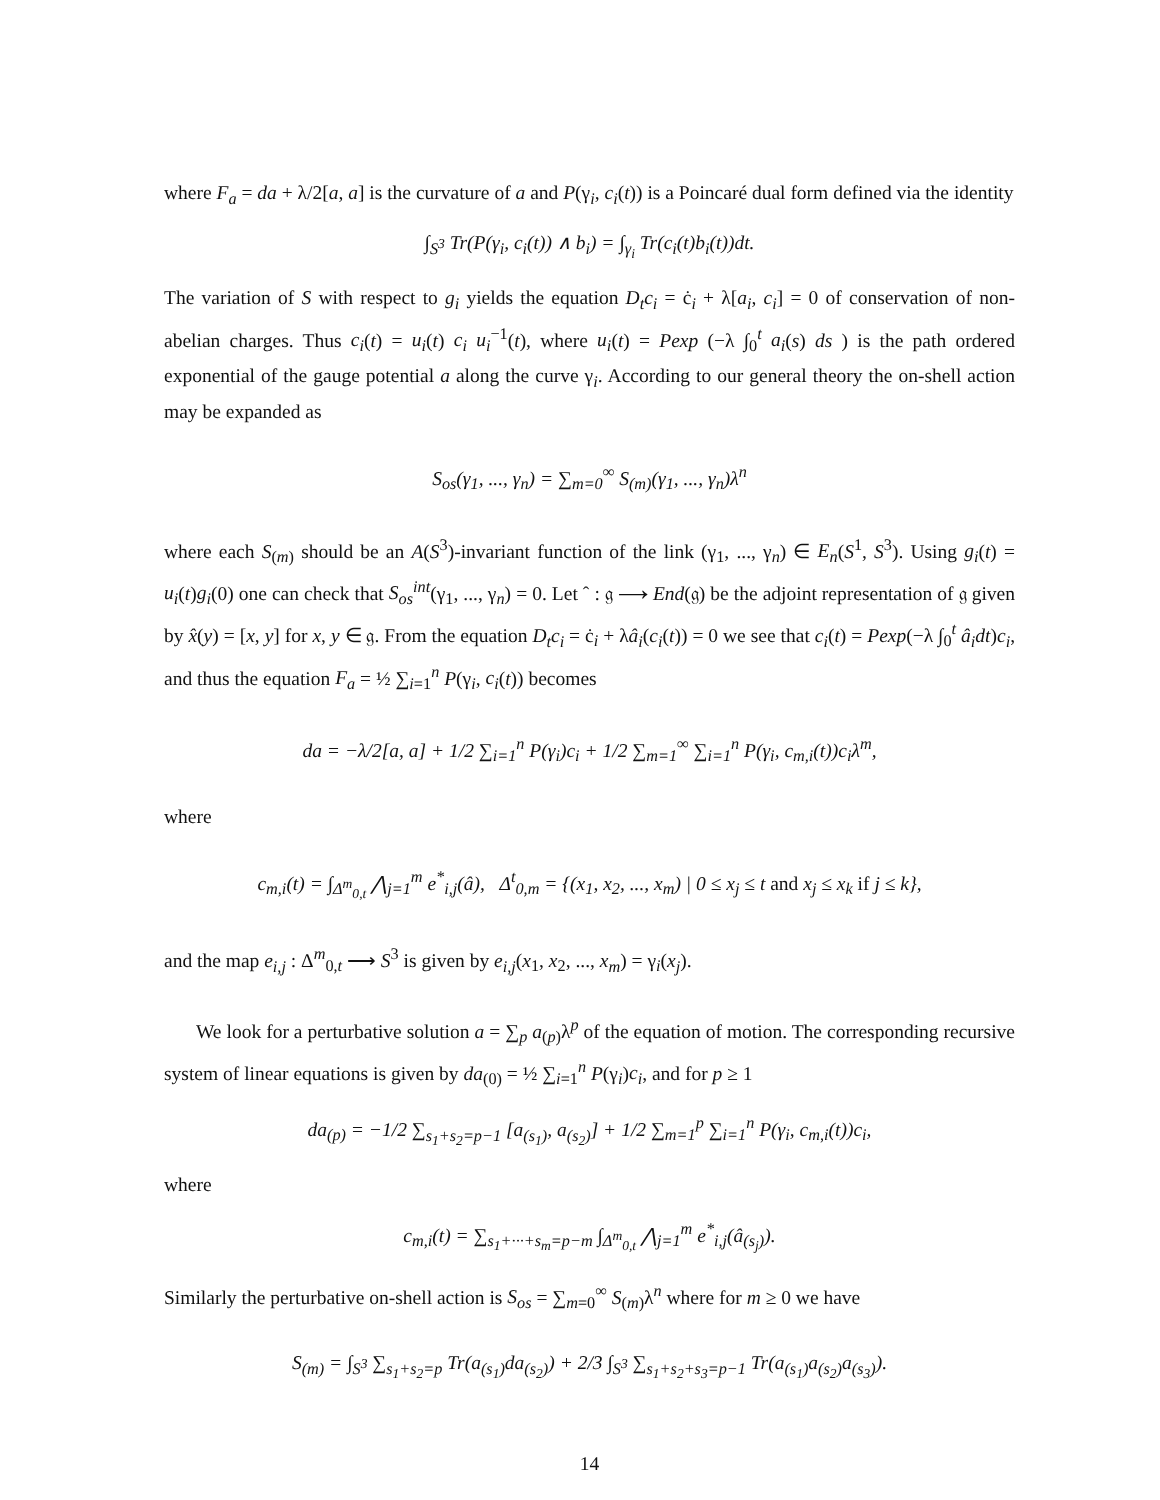where F<sub>a</sub> = da + λ/2[a, a] is the curvature of a and P(γ<sub>i</sub>, c<sub>i</sub>(t)) is a Poincaré dual form defined via the identity
∫<sub>S<sup>3</sup></sub> Tr(P(γ<sub>i</sub>, c<sub>i</sub>(t)) ∧ b<sub>i</sub>) = ∫<sub>γ<sub>i</sub></sub> Tr(c<sub>i</sub>(t)b<sub>i</sub>(t))dt.
The variation of S with respect to g<sub>i</sub> yields the equation D<sub>t</sub>c<sub>i</sub> = ċ<sub>i</sub> + λ[a<sub>i</sub>, c<sub>i</sub>] = 0 of conservation of non-abelian charges. Thus c<sub>i</sub>(t) = u<sub>i</sub>(t) c<sub>i</sub> u<sub>i</sub><sup>−1</sup>(t), where u<sub>i</sub>(t) = Pexp (−λ ∫<sub>0</sub><sup>t</sup> a<sub>i</sub>(s) ds ) is the path ordered exponential of the gauge potential a along the curve γ<sub>i</sub>. According to our general theory the on-shell action may be expanded as
S<sub>os</sub>(γ<sub>1</sub>, ..., γ<sub>n</sub>) = ∑<sub>m=0</sub><sup>∞</sup> S<sub>(m)</sub>(γ<sub>1</sub>, ..., γ<sub>n</sub>)λ<sup>n</sup>
where each S<sub>(m)</sub> should be an A(S<sup>3</sup>)-invariant function of the link (γ<sub>1</sub>, ..., γ<sub>n</sub>) ∈ E<sub>n</sub>(S<sup>1</sup>, S<sup>3</sup>). Using g<sub>i</sub>(t) = u<sub>i</sub>(t)g<sub>i</sub>(0) one can check that S<sub>os</sub><sup>int</sup>(γ<sub>1</sub>, ..., γ<sub>n</sub>) = 0. Let ˆ : 𝔤 ⟶ End(𝔤) be the adjoint representation of 𝔤 given by x̂(y) = [x, y] for x, y ∈ 𝔤. From the equation D<sub>t</sub>c<sub>i</sub> = ċ<sub>i</sub> + λâ<sub>i</sub>(c<sub>i</sub>(t)) = 0 we see that c<sub>i</sub>(t) = Pexp(−λ ∫<sub>0</sub><sup>t</sup> â<sub>i</sub>dt)c<sub>i</sub>, and thus the equation F<sub>a</sub> = ½ ∑<sub>i=1</sub><sup>n</sup> P(γ<sub>i</sub>, c<sub>i</sub>(t)) becomes
da = −λ/2[a, a] + 1/2 ∑<sub>i=1</sub><sup>n</sup> P(γ<sub>i</sub>)c<sub>i</sub> + 1/2 ∑<sub>m=1</sub><sup>∞</sup> ∑<sub>i=1</sub><sup>n</sup> P(γ<sub>i</sub>, c<sub>m,i</sub>(t))c<sub>i</sub>λ<sup>m</sup>,
where
c<sub>m,i</sub>(t) = ∫<sub>Δ<sup>m</sup><sub>0,t</sub></sub> ⋀<sub>j=1</sub><sup>m</sup> e<sup>*</sup><sub>i,j</sub>(â), Δ<sup>t</sup><sub>0,m</sub> = {(x<sub>1</sub>, x<sub>2</sub>, ..., x<sub>m</sub>) | 0 ≤ x<sub>j</sub> ≤ t and x<sub>j</sub> ≤ x<sub>k</sub> if j ≤ k},
and the map e<sub>i,j</sub> : Δ<sup>m</sup><sub>0,t</sub> ⟶ S<sup>3</sup> is given by e<sub>i,j</sub>(x<sub>1</sub>, x<sub>2</sub>, ..., x<sub>m</sub>) = γ<sub>i</sub>(x<sub>j</sub>).
We look for a perturbative solution a = ∑<sub>p</sub> a<sub>(p)</sub>λ<sup>p</sup> of the equation of motion. The corresponding recursive system of linear equations is given by da<sub>(0)</sub> = ½ ∑<sub>i=1</sub><sup>n</sup> P(γ<sub>i</sub>)c<sub>i</sub>, and for p ≥ 1
da<sub>(p)</sub> = −1/2 ∑<sub>s<sub>1</sub>+s<sub>2</sub>=p−1</sub> [a<sub>(s<sub>1</sub>)</sub>, a<sub>(s<sub>2</sub>)</sub>] + 1/2 ∑<sub>m=1</sub><sup>p</sup> ∑<sub>i=1</sub><sup>n</sup> P(γ<sub>i</sub>, c<sub>m,i</sub>(t))c<sub>i</sub>,
where
c<sub>m,i</sub>(t) = ∑<sub>s<sub>1</sub>+···+s<sub>m</sub>=p−m</sub> ∫<sub>Δ<sup>m</sup><sub>0,t</sub></sub> ⋀<sub>j=1</sub><sup>m</sup> e<sup>*</sup><sub>i,j</sub>(â<sub>(s<sub>j</sub>)</sub>).
Similarly the perturbative on-shell action is S<sub>os</sub> = ∑<sub>m=0</sub><sup>∞</sup> S<sub>(m)</sub>λ<sup>n</sup> where for m ≥ 0 we have
S<sub>(m)</sub> = ∫<sub>S<sup>3</sup></sub> ∑<sub>s<sub>1</sub>+s<sub>2</sub>=p</sub> Tr(a<sub>(s<sub>1</sub>)</sub>da<sub>(s<sub>2</sub>)</sub>) + 2/3 ∫<sub>S<sup>3</sup></sub> ∑<sub>s<sub>1</sub>+s<sub>2</sub>+s<sub>3</sub>=p−1</sub> Tr(a<sub>(s<sub>1</sub>)</sub>a<sub>(s<sub>2</sub>)</sub>a<sub>(s<sub>3</sub>)</sub>).
14